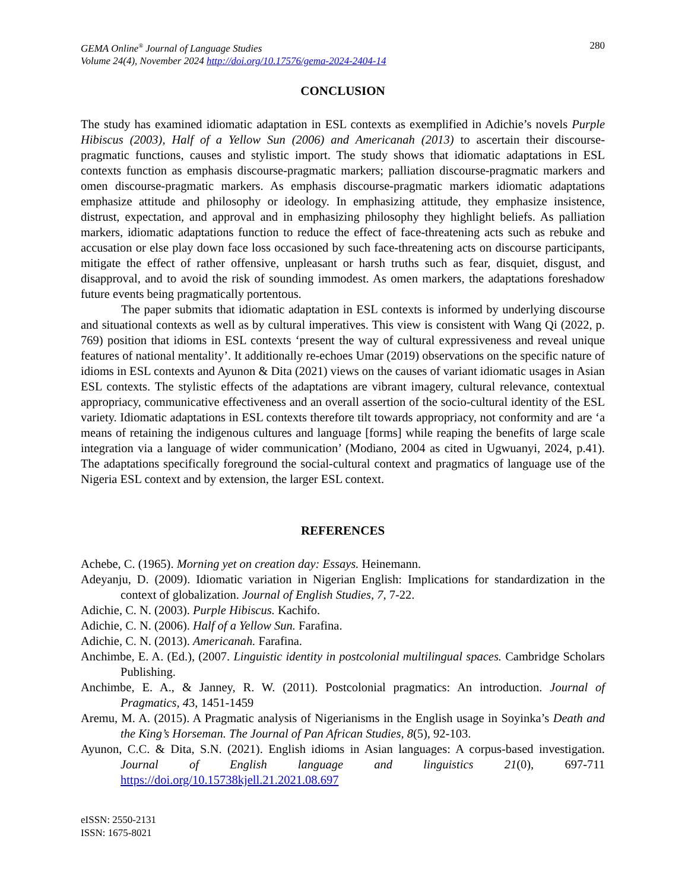GEMA Online<sup>®</sup> Journal of Language Studies
Volume 24(4), November 2024 http://doi.org/10.17576/gema-2024-2404-14
280
CONCLUSION
The study has examined idiomatic adaptation in ESL contexts as exemplified in Adichie’s novels Purple Hibiscus (2003), Half of a Yellow Sun (2006) and Americanah (2013) to ascertain their discourse-pragmatic functions, causes and stylistic import. The study shows that idiomatic adaptations in ESL contexts function as emphasis discourse-pragmatic markers; palliation discourse-pragmatic markers and omen discourse-pragmatic markers. As emphasis discourse-pragmatic markers idiomatic adaptations emphasize attitude and philosophy or ideology. In emphasizing attitude, they emphasize insistence, distrust, expectation, and approval and in emphasizing philosophy they highlight beliefs. As palliation markers, idiomatic adaptations function to reduce the effect of face-threatening acts such as rebuke and accusation or else play down face loss occasioned by such face-threatening acts on discourse participants, mitigate the effect of rather offensive, unpleasant or harsh truths such as fear, disquiet, disgust, and disapproval, and to avoid the risk of sounding immodest. As omen markers, the adaptations foreshadow future events being pragmatically portentous.
The paper submits that idiomatic adaptation in ESL contexts is informed by underlying discourse and situational contexts as well as by cultural imperatives. This view is consistent with Wang Qi (2022, p. 769) position that idioms in ESL contexts ‘present the way of cultural expressiveness and reveal unique features of national mentality’. It additionally re-echoes Umar (2019) observations on the specific nature of idioms in ESL contexts and Ayunon & Dita (2021) views on the causes of variant idiomatic usages in Asian ESL contexts. The stylistic effects of the adaptations are vibrant imagery, cultural relevance, contextual appropriacy, communicative effectiveness and an overall assertion of the socio-cultural identity of the ESL variety. Idiomatic adaptations in ESL contexts therefore tilt towards appropriacy, not conformity and are ‘a means of retaining the indigenous cultures and language [forms] while reaping the benefits of large scale integration via a language of wider communication’ (Modiano, 2004 as cited in Ugwuanyi, 2024, p.41). The adaptations specifically foreground the social-cultural context and pragmatics of language use of the Nigeria ESL context and by extension, the larger ESL context.
REFERENCES
Achebe, C. (1965). Morning yet on creation day: Essays. Heinemann.
Adeyanju, D. (2009). Idiomatic variation in Nigerian English: Implications for standardization in the context of globalization. Journal of English Studies, 7, 7-22.
Adichie, C. N. (2003). Purple Hibiscus. Kachifo.
Adichie, C. N. (2006). Half of a Yellow Sun. Farafina.
Adichie, C. N. (2013). Americanah. Farafina.
Anchimbe, E. A. (Ed.), (2007. Linguistic identity in postcolonial multilingual spaces. Cambridge Scholars Publishing.
Anchimbe, E. A., & Janney, R. W. (2011). Postcolonial pragmatics: An introduction. Journal of Pragmatics, 43, 1451-1459
Aremu, M. A. (2015). A Pragmatic analysis of Nigerianisms in the English usage in Soyinka’s Death and the King’s Horseman. The Journal of Pan African Studies, 8(5), 92-103.
Ayunon, C.C. & Dita, S.N. (2021). English idioms in Asian languages: A corpus-based investigation. Journal of English language and linguistics 21(0), 697-711 https://doi.org/10.15738kjell.21.2021.08.697
eISSN: 2550-2131
ISSN: 1675-8021